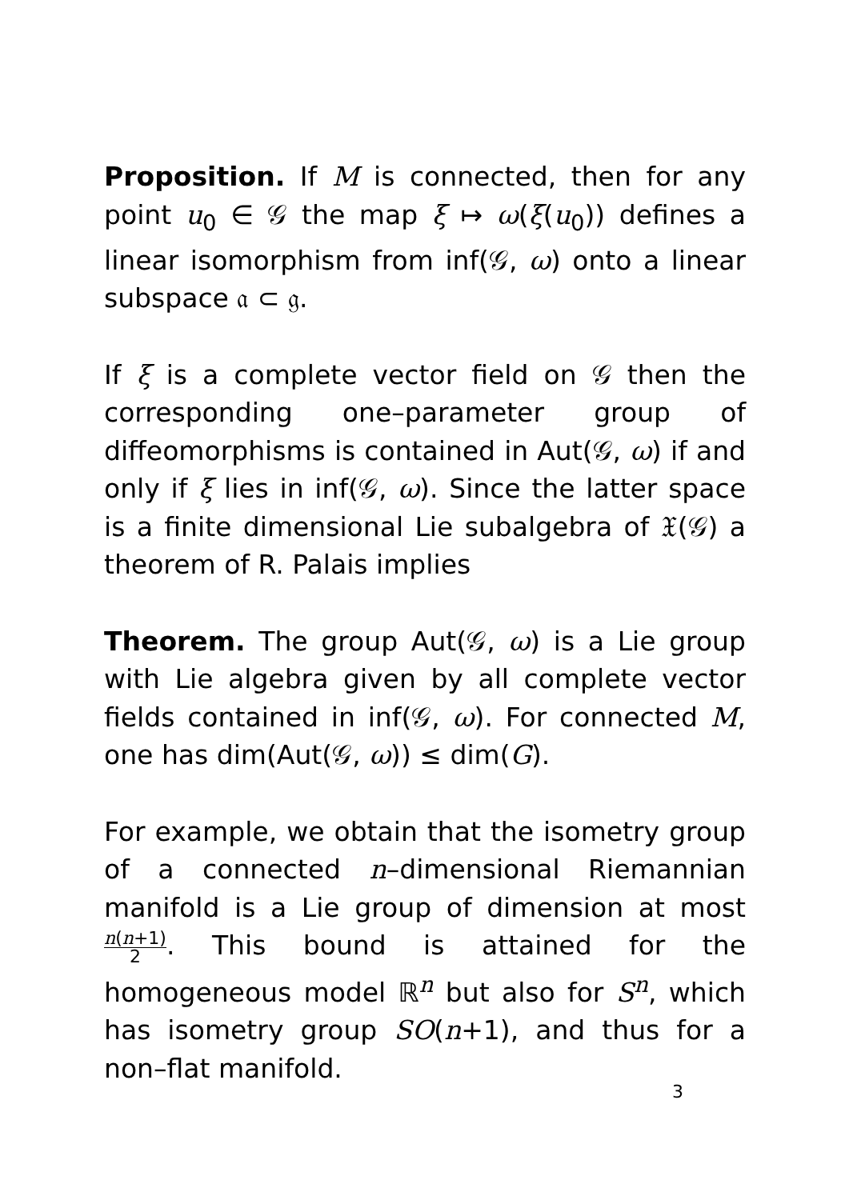Proposition. If M is connected, then for any point u<sub>0</sub> ∈ 𝒢 the map ξ ↦ ω(ξ(u<sub>0</sub>)) defines a linear isomorphism from inf(𝒢, ω) onto a linear subspace 𝔞 ⊂ 𝔤.
If ξ is a complete vector field on 𝒢 then the corresponding one–parameter group of diffeomorphisms is contained in Aut(𝒢, ω) if and only if ξ lies in inf(𝒢, ω). Since the latter space is a finite dimensional Lie subalgebra of 𝔛(𝒢) a theorem of R. Palais implies
Theorem. The group Aut(𝒢, ω) is a Lie group with Lie algebra given by all complete vector fields contained in inf(𝒢, ω). For connected M, one has dim(Aut(𝒢, ω)) ≤ dim(G).
For example, we obtain that the isometry group of a connected n–dimensional Riemannian manifold is a Lie group of dimension at most n(n+1) 2. This bound is attained for the homogeneous model ℝ<sup>n</sup> but also for S<sup>n</sup>, which has isometry group SO(n+1), and thus for a non–flat manifold.
3